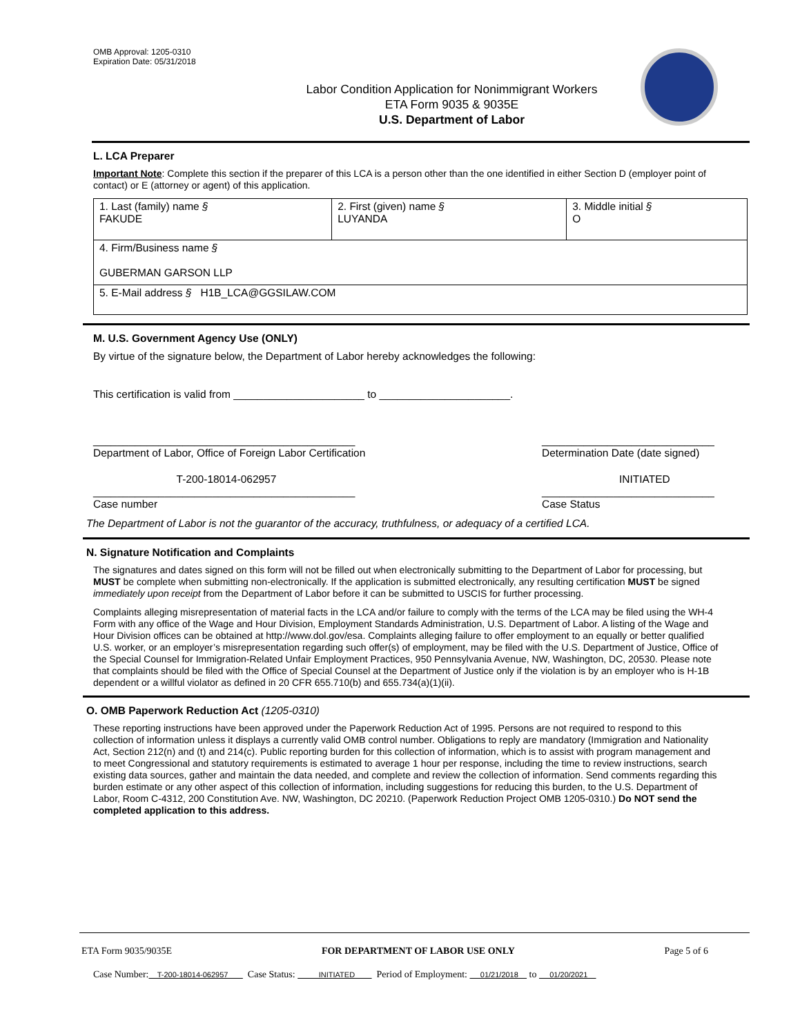OMB Approval: 1205-0310
Expiration Date: 05/31/2018
Labor Condition Application for Nonimmigrant Workers
ETA Form 9035 & 9035E
U.S. Department of Labor
L. LCA Preparer
Important Note: Complete this section if the preparer of this LCA is a person other than the one identified in either Section D (employer point of contact) or E (attorney or agent) of this application.
| 1. Last (family) name § FAKUDE | 2. First (given) name § LUYANDA | 3. Middle initial § O |
| 4. Firm/Business name § GUBERMAN GARSON LLP | | |
| 5. E-Mail address § H1B_LCA@GGSILAW.COM | | |
M. U.S. Government Agency Use (ONLY)
By virtue of the signature below, the Department of Labor hereby acknowledges the following:
This certification is valid from ______________________ to ______________________.
____________________________________________
Department of Labor, Office of Foreign Labor Certification _____________________________
Determination Date (date signed)
T-200-18014-062957
____________________________________________
Case number INITIATED
_____________________________
Case Status
The Department of Labor is not the guarantor of the accuracy, truthfulness, or adequacy of a certified LCA.
N. Signature Notification and Complaints
The signatures and dates signed on this form will not be filled out when electronically submitting to the Department of Labor for processing, but MUST be complete when submitting non-electronically. If the application is submitted electronically, any resulting certification MUST be signed immediately upon receipt from the Department of Labor before it can be submitted to USCIS for further processing.
Complaints alleging misrepresentation of material facts in the LCA and/or failure to comply with the terms of the LCA may be filed using the WH-4 Form with any office of the Wage and Hour Division, Employment Standards Administration, U.S. Department of Labor. A listing of the Wage and Hour Division offices can be obtained at http://www.dol.gov/esa. Complaints alleging failure to offer employment to an equally or better qualified U.S. worker, or an employer’s misrepresentation regarding such offer(s) of employment, may be filed with the U.S. Department of Justice, Office of the Special Counsel for Immigration-Related Unfair Employment Practices, 950 Pennsylvania Avenue, NW, Washington, DC, 20530. Please note that complaints should be filed with the Office of Special Counsel at the Department of Justice only if the violation is by an employer who is H-1B dependent or a willful violator as defined in 20 CFR 655.710(b) and 655.734(a)(1)(ii).
O. OMB Paperwork Reduction Act (1205-0310)
These reporting instructions have been approved under the Paperwork Reduction Act of 1995. Persons are not required to respond to this collection of information unless it displays a currently valid OMB control number. Obligations to reply are mandatory (Immigration and Nationality Act, Section 212(n) and (t) and 214(c). Public reporting burden for this collection of information, which is to assist with program management and to meet Congressional and statutory requirements is estimated to average 1 hour per response, including the time to review instructions, search existing data sources, gather and maintain the data needed, and complete and review the collection of information. Send comments regarding this burden estimate or any other aspect of this collection of information, including suggestions for reducing this burden, to the U.S. Department of Labor, Room C-4312, 200 Constitution Ave. NW, Washington, DC 20210. (Paperwork Reduction Project OMB 1205-0310.) Do NOT send the completed application to this address.
ETA Form 9035/9035E FOR DEPARTMENT OF LABOR USE ONLY Page 5 of 6
Case Number: T-200-18014-062957 Case Status: INITIATED Period of Employment: 01/21/2018 to 01/20/2021